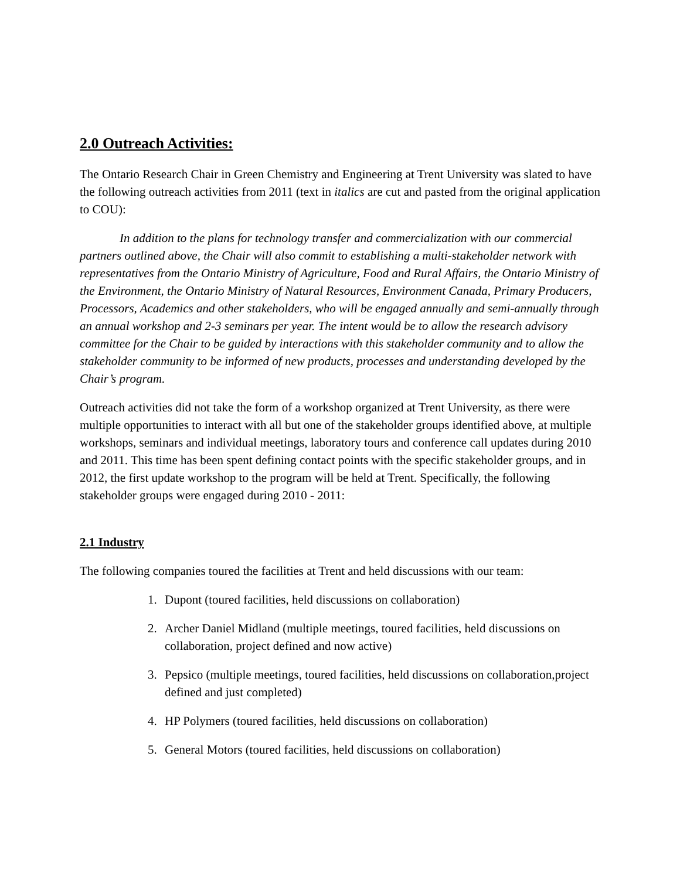2.0 Outreach Activities:
The Ontario Research Chair in Green Chemistry and Engineering at Trent University was slated to have the following outreach activities from 2011 (text in italics are cut and pasted from the original application to COU):
In addition to the plans for technology transfer and commercialization with our commercial partners outlined above, the Chair will also commit to establishing a multi-stakeholder network with representatives from the Ontario Ministry of Agriculture, Food and Rural Affairs, the Ontario Ministry of the Environment, the Ontario Ministry of Natural Resources, Environment Canada, Primary Producers, Processors, Academics and other stakeholders, who will be engaged annually and semi-annually through an annual workshop and 2-3 seminars per year. The intent would be to allow the research advisory committee for the Chair to be guided by interactions with this stakeholder community and to allow the stakeholder community to be informed of new products, processes and understanding developed by the Chair’s program.
Outreach activities did not take the form of a workshop organized at Trent University, as there were multiple opportunities to interact with all but one of the stakeholder groups identified above, at multiple workshops, seminars and individual meetings, laboratory tours and conference call updates during 2010 and 2011. This time has been spent defining contact points with the specific stakeholder groups, and in 2012, the first update workshop to the program will be held at Trent. Specifically, the following stakeholder groups were engaged during 2010 - 2011:
2.1 Industry
The following companies toured the facilities at Trent and held discussions with our team:
1. Dupont (toured facilities, held discussions on collaboration)
2. Archer Daniel Midland (multiple meetings, toured facilities, held discussions on collaboration, project defined and now active)
3. Pepsico (multiple meetings, toured facilities, held discussions on collaboration,project defined and just completed)
4. HP Polymers (toured facilities, held discussions on collaboration)
5. General Motors (toured facilities, held discussions on collaboration)